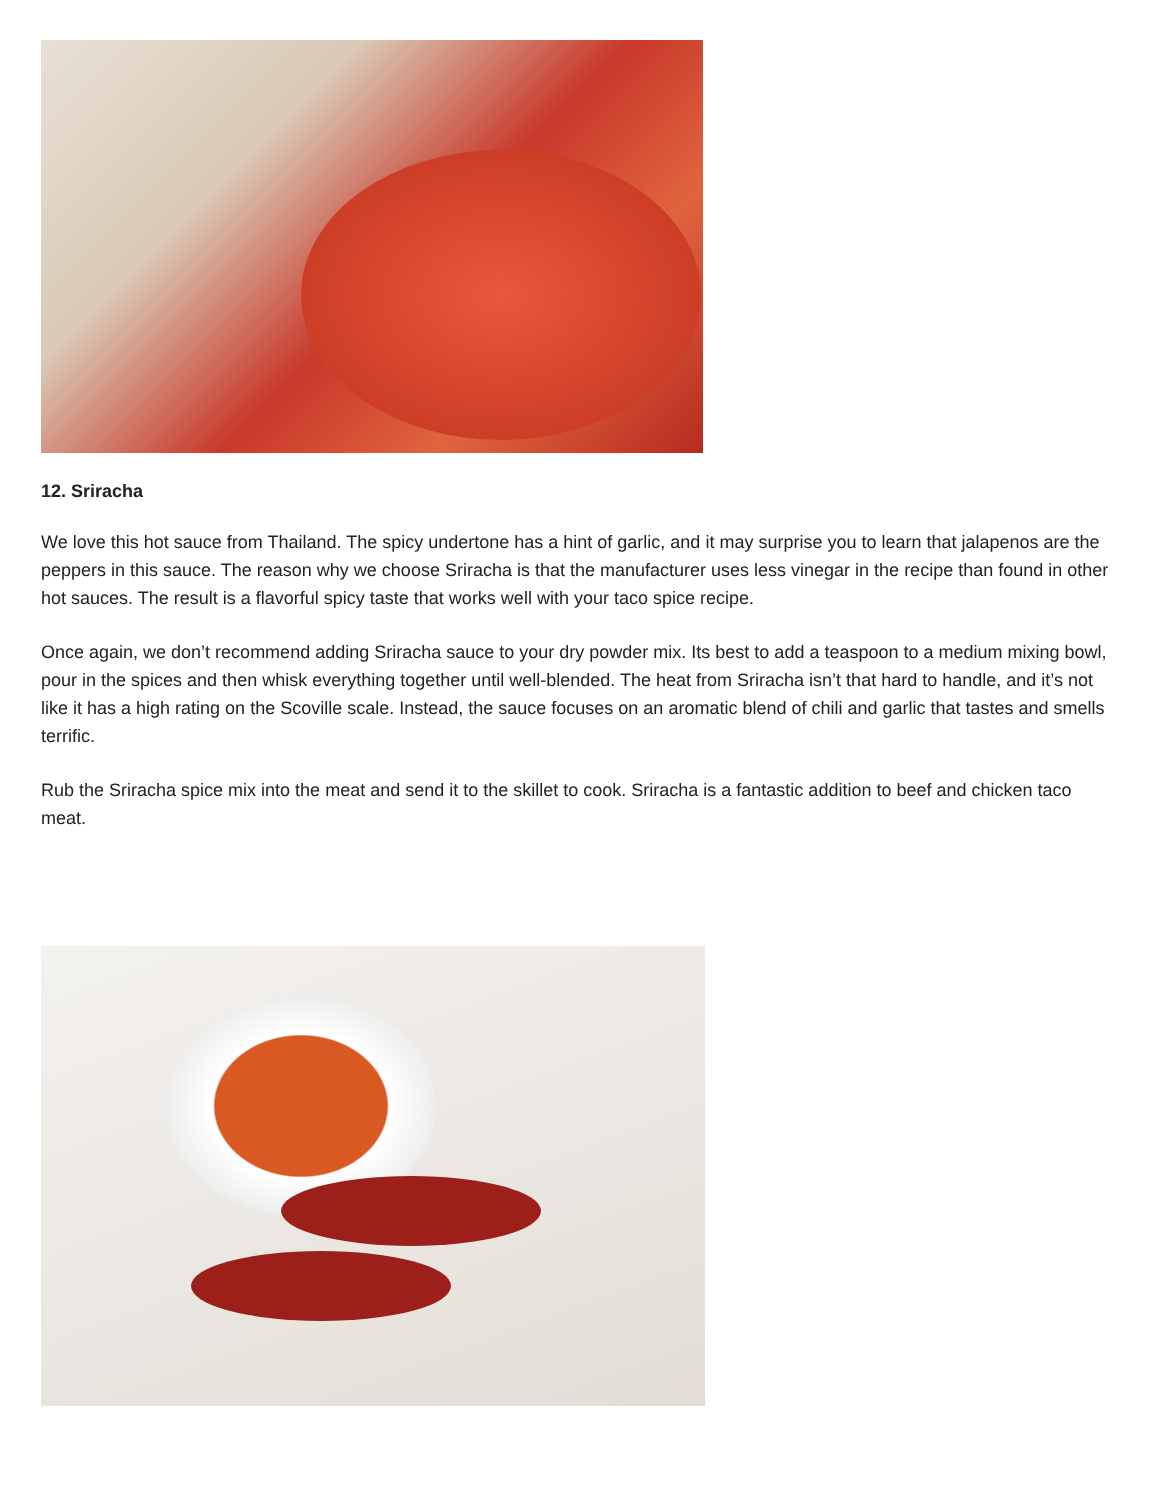12. Sriracha
We love this hot sauce from Thailand. The spicy undertone has a hint of garlic, and it may surprise you to learn that jalapenos are the peppers in this sauce. The reason why we choose Sriracha is that the manufacturer uses less vinegar in the recipe than found in other hot sauces. The result is a flavorful spicy taste that works well with your taco spice recipe.
Once again, we don’t recommend adding Sriracha sauce to your dry powder mix. Its best to add a teaspoon to a medium mixing bowl, pour in the spices and then whisk everything together until well-blended. The heat from Sriracha isn’t that hard to handle, and it’s not like it has a high rating on the Scoville scale. Instead, the sauce focuses on an aromatic blend of chili and garlic that tastes and smells terrific.
Rub the Sriracha spice mix into the meat and send it to the skillet to cook. Sriracha is a fantastic addition to beef and chicken taco meat.